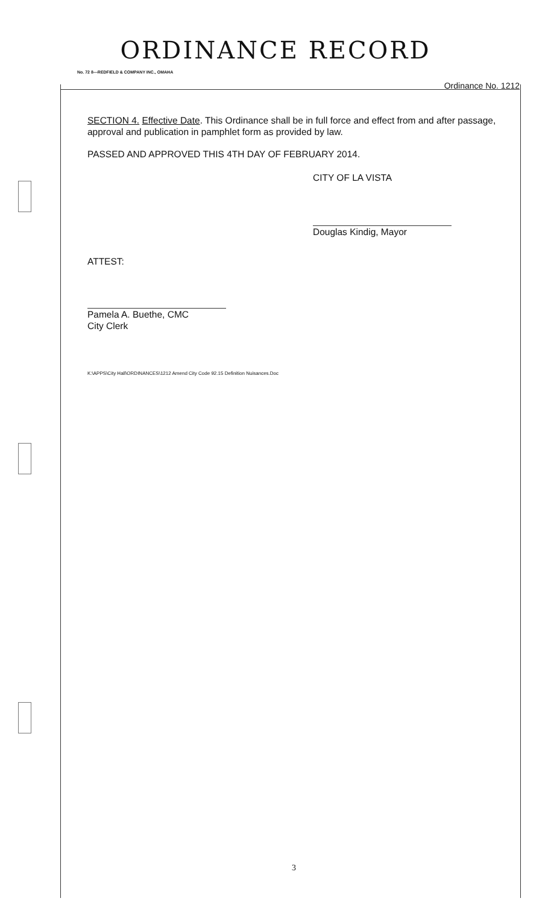ORDINANCE RECORD
No. 72 8—REDFIELD & COMPANY INC., OMAHA
Ordinance No. 1212
SECTION 4. Effective Date. This Ordinance shall be in full force and effect from and after passage, approval and publication in pamphlet form as provided by law.
PASSED AND APPROVED THIS 4TH DAY OF FEBRUARY 2014.
CITY OF LA VISTA
Douglas Kindig, Mayor
ATTEST:
Pamela A. Buethe, CMC
City Clerk
K:\APPS\City Hall\ORDINANCES\1212 Amend City Code 92.15 Definition Nuisances.Doc
3